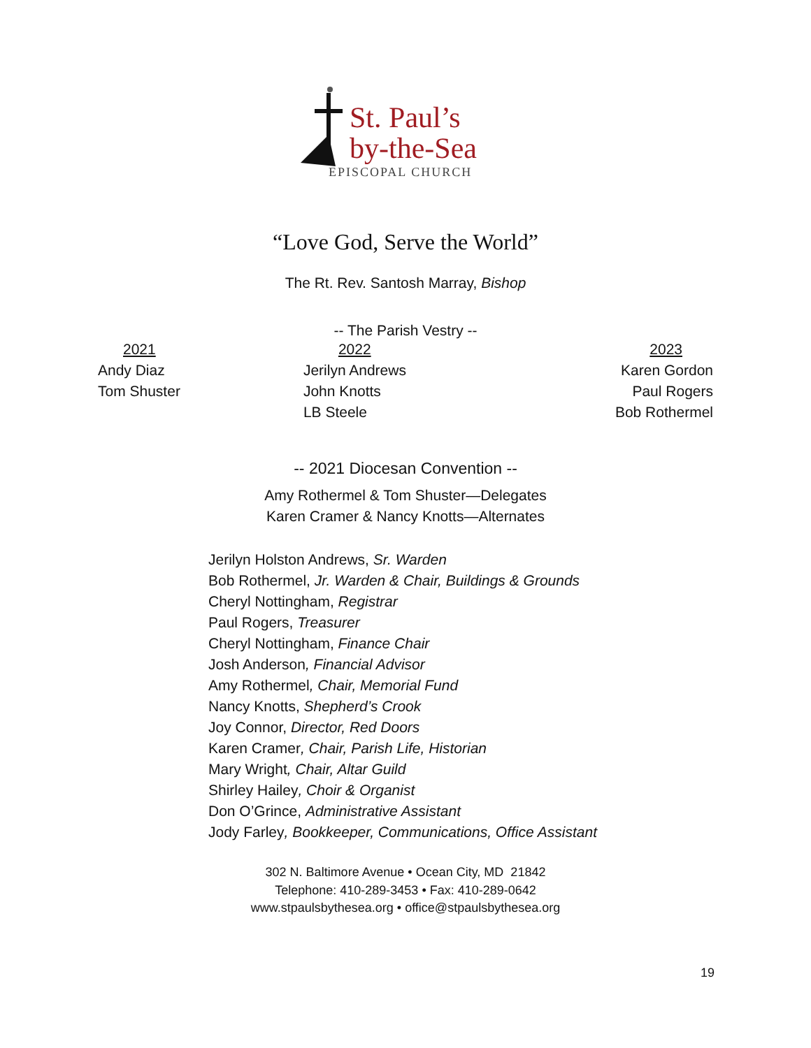St. Paul’s
by-the-Sea
EPISCOPAL CHURCH
“Love God, Serve the World”
The Rt. Rev. Santosh Marray, Bishop
-- The Parish Vestry --
| 2021 | 2022 | 2023 |
| Andy Diaz | Jerilyn Andrews | Karen Gordon |
| Tom Shuster | John Knotts | Paul Rogers |
| | LB Steele | Bob Rothermel |
-- 2021 Diocesan Convention --
Amy Rothermel & Tom Shuster—Delegates
Karen Cramer & Nancy Knotts—Alternates
Jerilyn Holston Andrews, Sr. Warden
Bob Rothermel, Jr. Warden & Chair, Buildings & Grounds
Cheryl Nottingham, Registrar
Paul Rogers, Treasurer
Cheryl Nottingham, Finance Chair
Josh Anderson, Financial Advisor
Amy Rothermel, Chair, Memorial Fund
Nancy Knotts, Shepherd’s Crook
Joy Connor, Director, Red Doors
Karen Cramer, Chair, Parish Life, Historian
Mary Wright, Chair, Altar Guild
Shirley Hailey, Choir & Organist
Don O’Grince, Administrative Assistant
Jody Farley, Bookkeeper, Communications, Office Assistant
302 N. Baltimore Avenue • Ocean City, MD 21842
Telephone: 410-289-3453 • Fax: 410-289-0642
www.stpaulsbythesea.org • office@stpaulsbythesea.org
19